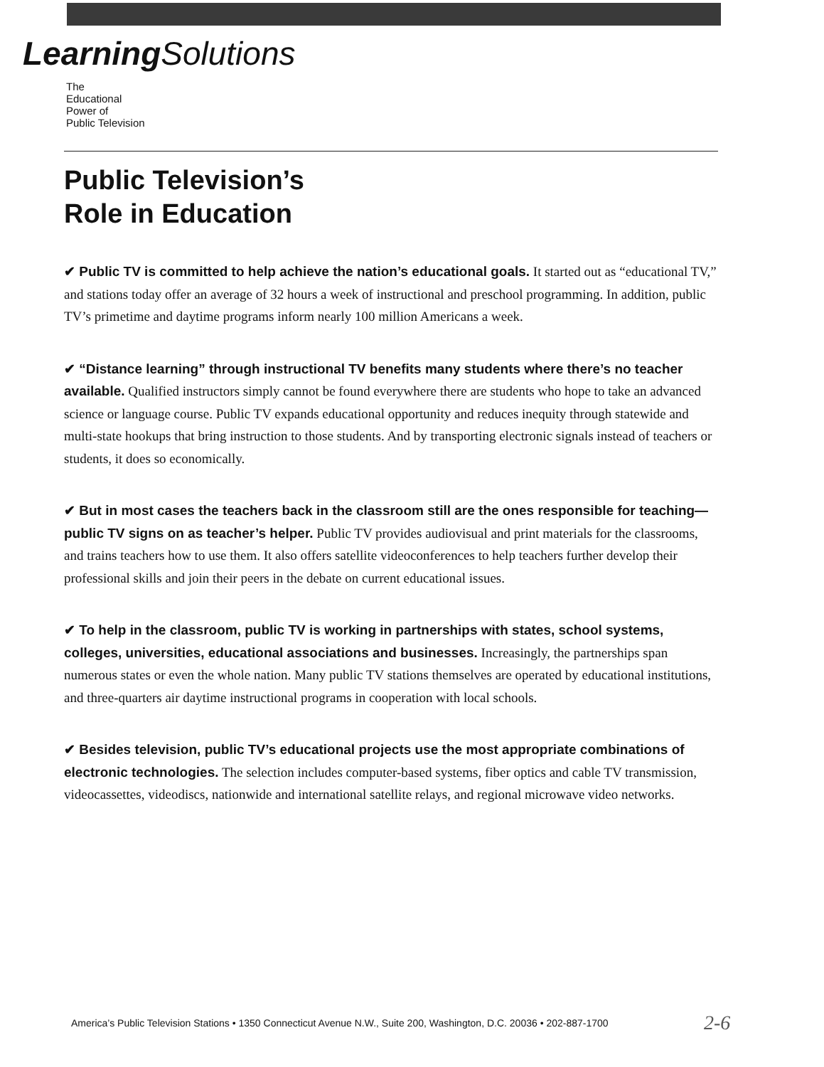Learning Solutions
The
Educational
Power of
Public Television
Public Television’s
Role in Education
✔ Public TV is committed to help achieve the nation’s educational goals. It started out as “educational TV,” and stations today offer an average of 32 hours a week of instructional and preschool programming. In addition, public TV’s primetime and daytime programs inform nearly 100 million Americans a week.
✔ “Distance learning” through instructional TV benefits many students where there’s no teacher available. Qualified instructors simply cannot be found everywhere there are students who hope to take an advanced science or language course. Public TV expands educational opportunity and reduces inequity through statewide and multi-state hookups that bring instruction to those students. And by transporting electronic signals instead of teachers or students, it does so economically.
✔ But in most cases the teachers back in the classroom still are the ones responsible for teaching—public TV signs on as teacher’s helper. Public TV provides audiovisual and print materials for the classrooms, and trains teachers how to use them. It also offers satellite videoconferences to help teachers further develop their professional skills and join their peers in the debate on current educational issues.
✔ To help in the classroom, public TV is working in partnerships with states, school systems, colleges, universities, educational associations and businesses. Increasingly, the partnerships span numerous states or even the whole nation. Many public TV stations themselves are operated by educational institutions, and three-quarters air daytime instructional programs in cooperation with local schools.
✔ Besides television, public TV’s educational projects use the most appropriate combinations of electronic technologies. The selection includes computer-based systems, fiber optics and cable TV transmission, videocassettes, videodiscs, nationwide and international satellite relays, and regional microwave video networks.
America’s Public Television Stations • 1350 Connecticut Avenue N.W., Suite 200, Washington, D.C. 20036 • 202-887-1700
2-6